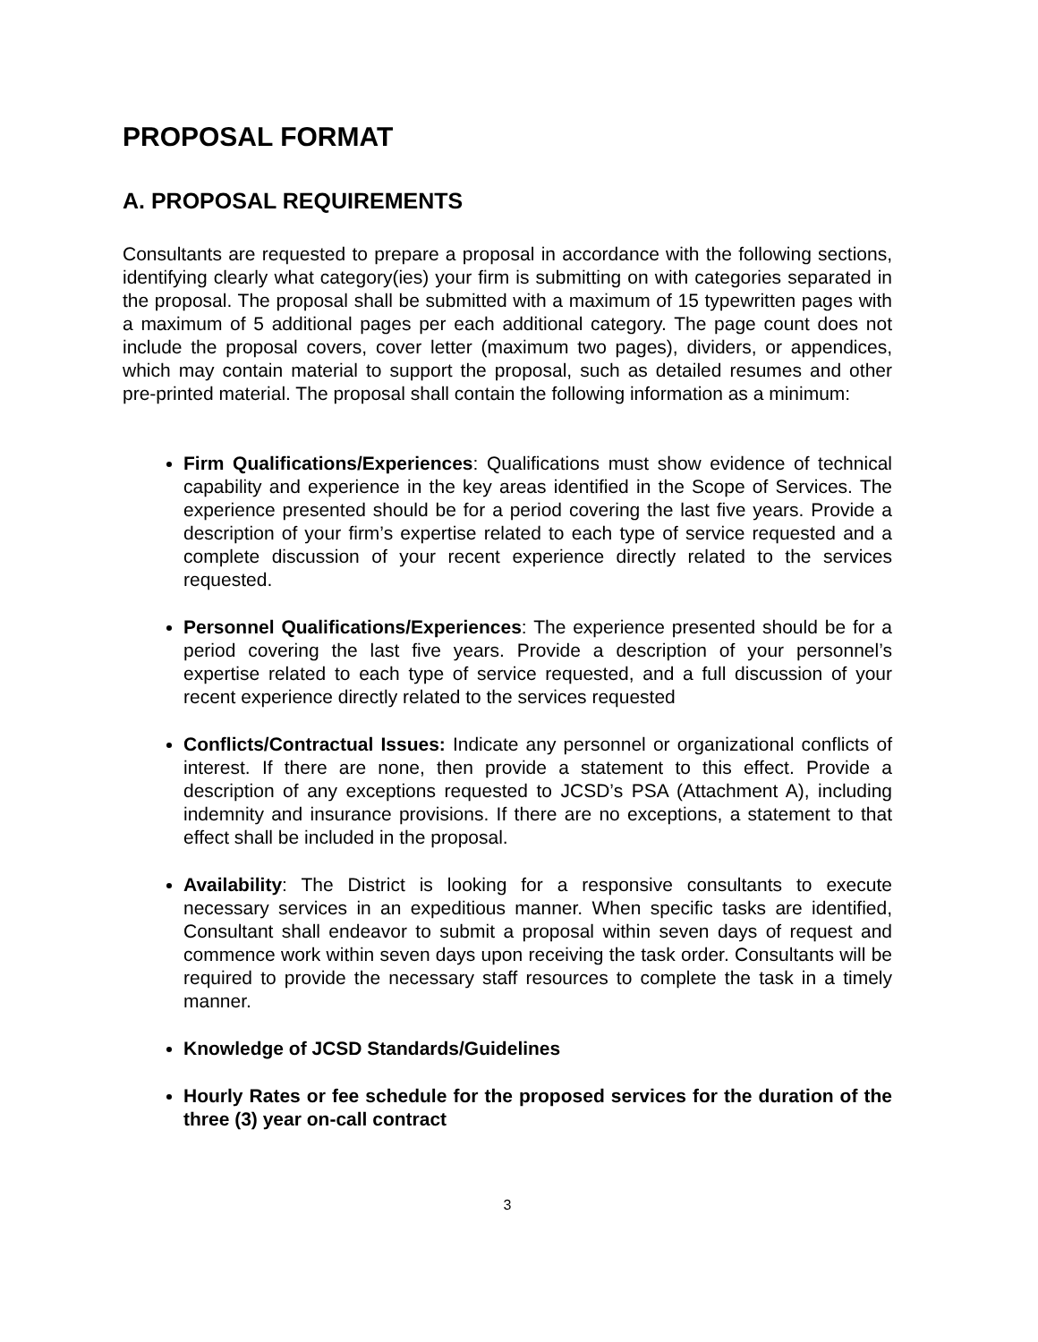PROPOSAL FORMAT
A. PROPOSAL REQUIREMENTS
Consultants are requested to prepare a proposal in accordance with the following sections, identifying clearly what category(ies) your firm is submitting on with categories separated in the proposal. The proposal shall be submitted with a maximum of 15 typewritten pages with a maximum of 5 additional pages per each additional category. The page count does not include the proposal covers, cover letter (maximum two pages), dividers, or appendices, which may contain material to support the proposal, such as detailed resumes and other pre-printed material. The proposal shall contain the following information as a minimum:
Firm Qualifications/Experiences: Qualifications must show evidence of technical capability and experience in the key areas identified in the Scope of Services. The experience presented should be for a period covering the last five years. Provide a description of your firm’s expertise related to each type of service requested and a complete discussion of your recent experience directly related to the services requested.
Personnel Qualifications/Experiences: The experience presented should be for a period covering the last five years. Provide a description of your personnel’s expertise related to each type of service requested, and a full discussion of your recent experience directly related to the services requested
Conflicts/Contractual Issues: Indicate any personnel or organizational conflicts of interest. If there are none, then provide a statement to this effect. Provide a description of any exceptions requested to JCSD’s PSA (Attachment A), including indemnity and insurance provisions. If there are no exceptions, a statement to that effect shall be included in the proposal.
Availability: The District is looking for a responsive consultants to execute necessary services in an expeditious manner. When specific tasks are identified, Consultant shall endeavor to submit a proposal within seven days of request and commence work within seven days upon receiving the task order. Consultants will be required to provide the necessary staff resources to complete the task in a timely manner.
Knowledge of JCSD Standards/Guidelines
Hourly Rates or fee schedule for the proposed services for the duration of the three (3) year on-call contract
3